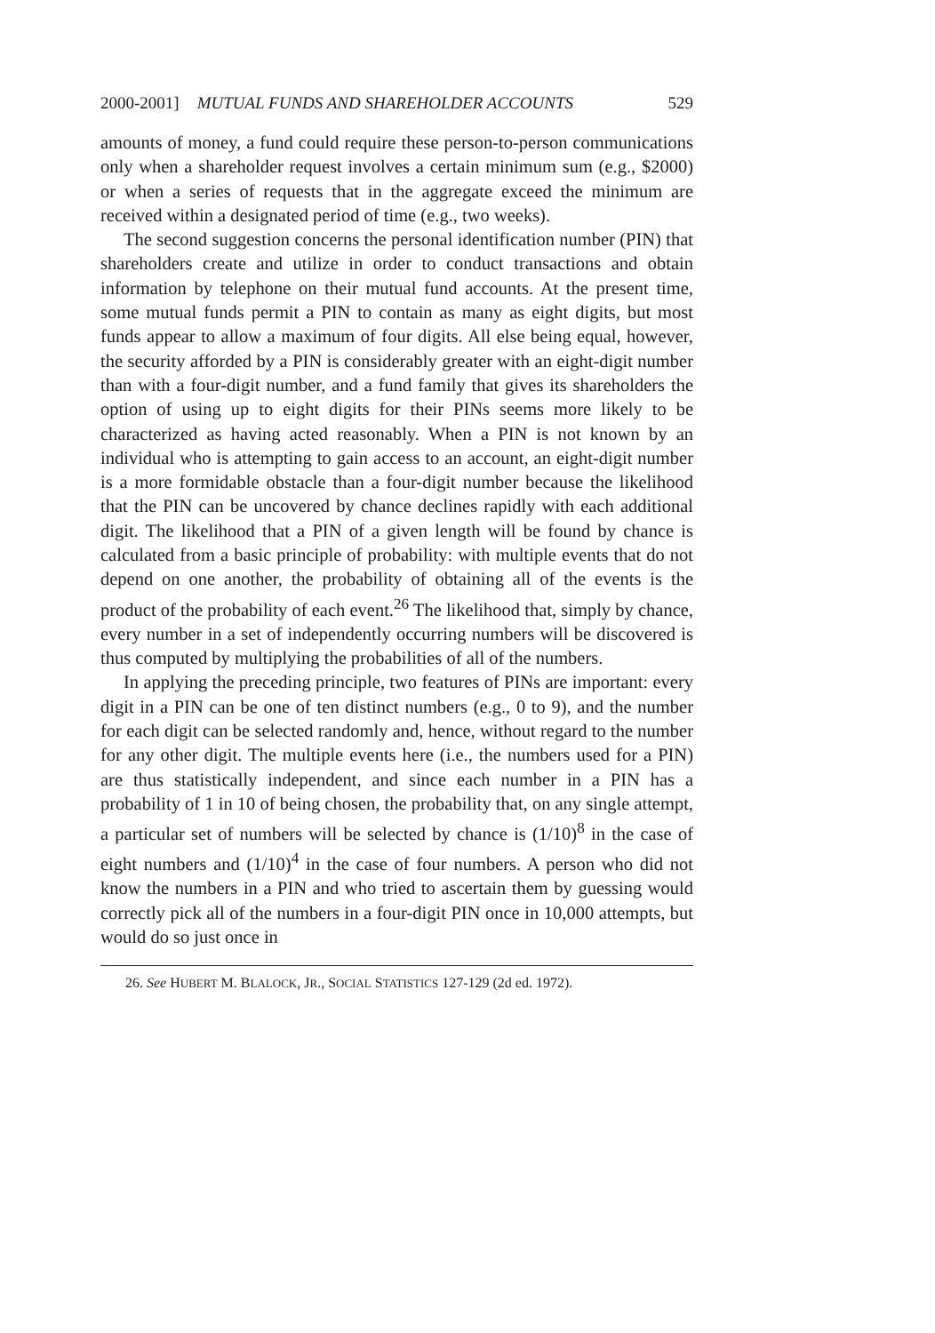2000-2001] MUTUAL FUNDS AND SHAREHOLDER ACCOUNTS 529
amounts of money, a fund could require these person-to-person communications only when a shareholder request involves a certain minimum sum (e.g., $2000) or when a series of requests that in the aggregate exceed the minimum are received within a designated period of time (e.g., two weeks).
The second suggestion concerns the personal identification number (PIN) that shareholders create and utilize in order to conduct transactions and obtain information by telephone on their mutual fund accounts. At the present time, some mutual funds permit a PIN to contain as many as eight digits, but most funds appear to allow a maximum of four digits. All else being equal, however, the security afforded by a PIN is considerably greater with an eight-digit number than with a four-digit number, and a fund family that gives its shareholders the option of using up to eight digits for their PINs seems more likely to be characterized as having acted reasonably. When a PIN is not known by an individual who is attempting to gain access to an account, an eight-digit number is a more formidable obstacle than a four-digit number because the likelihood that the PIN can be uncovered by chance declines rapidly with each additional digit. The likelihood that a PIN of a given length will be found by chance is calculated from a basic principle of probability: with multiple events that do not depend on one another, the probability of obtaining all of the events is the product of the probability of each event.<sup>26</sup> The likelihood that, simply by chance, every number in a set of independently occurring numbers will be discovered is thus computed by multiplying the probabilities of all of the numbers.
In applying the preceding principle, two features of PINs are important: every digit in a PIN can be one of ten distinct numbers (e.g., 0 to 9), and the number for each digit can be selected randomly and, hence, without regard to the number for any other digit. The multiple events here (i.e., the numbers used for a PIN) are thus statistically independent, and since each number in a PIN has a probability of 1 in 10 of being chosen, the probability that, on any single attempt, a particular set of numbers will be selected by chance is (1/10)<sup>8</sup> in the case of eight numbers and (1/10)<sup>4</sup> in the case of four numbers. A person who did not know the numbers in a PIN and who tried to ascertain them by guessing would correctly pick all of the numbers in a four-digit PIN once in 10,000 attempts, but would do so just once in
26. See HUBERT M. BLALOCK, JR., SOCIAL STATISTICS 127-129 (2d ed. 1972).